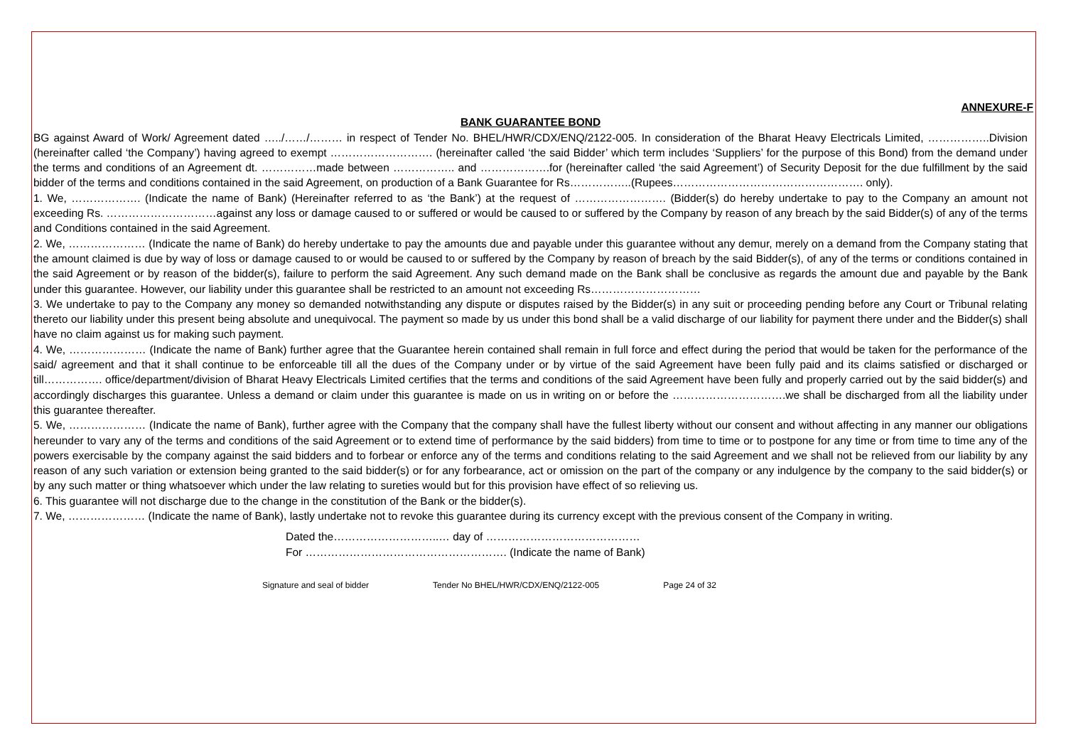ANNEXURE-F
BANK GUARANTEE BOND
BG against Award of Work/ Agreement dated …../……/……… in respect of Tender No. BHEL/HWR/CDX/ENQ/2122-005. In consideration of the Bharat Heavy Electricals Limited, ……………..Division (hereinafter called ‘the Company’) having agreed to exempt ………………………. (hereinafter called ‘the said Bidder’ which term includes ‘Suppliers’ for the purpose of this Bond) from the demand under the terms and conditions of an Agreement dt. ……………made between …………….. and ……………….for (hereinafter called ‘the said Agreement’) of Security Deposit for the due fulfillment by the said bidder of the terms and conditions contained in the said Agreement, on production of a Bank Guarantee for Rs……………..(Rupees……………………………………………. only).
1. We, ………………. (Indicate the name of Bank) (Hereinafter referred to as ‘the Bank’) at the request of ……………………. (Bidder(s) do hereby undertake to pay to the Company an amount not exceeding Rs. …………………………against any loss or damage caused to or suffered or would be caused to or suffered by the Company by reason of any breach by the said Bidder(s) of any of the terms and Conditions contained in the said Agreement.
2. We, ………………… (Indicate the name of Bank) do hereby undertake to pay the amounts due and payable under this guarantee without any demur, merely on a demand from the Company stating that the amount claimed is due by way of loss or damage caused to or would be caused to or suffered by the Company by reason of breach by the said Bidder(s), of any of the terms or conditions contained in the said Agreement or by reason of the bidder(s), failure to perform the said Agreement. Any such demand made on the Bank shall be conclusive as regards the amount due and payable by the Bank under this guarantee. However, our liability under this guarantee shall be restricted to an amount not exceeding Rs…………………………
3. We undertake to pay to the Company any money so demanded notwithstanding any dispute or disputes raised by the Bidder(s) in any suit or proceeding pending before any Court or Tribunal relating thereto our liability under this present being absolute and unequivocal. The payment so made by us under this bond shall be a valid discharge of our liability for payment there under and the Bidder(s) shall have no claim against us for making such payment.
4. We, ………………… (Indicate the name of Bank) further agree that the Guarantee herein contained shall remain in full force and effect during the period that would be taken for the performance of the said/ agreement and that it shall continue to be enforceable till all the dues of the Company under or by virtue of the said Agreement have been fully paid and its claims satisfied or discharged or till……………. office/department/division of Bharat Heavy Electricals Limited certifies that the terms and conditions of the said Agreement have been fully and properly carried out by the said bidder(s) and accordingly discharges this guarantee. Unless a demand or claim under this guarantee is made on us in writing on or before the ………………………….we shall be discharged from all the liability under this guarantee thereafter.
5. We, ………………… (Indicate the name of Bank), further agree with the Company that the company shall have the fullest liberty without our consent and without affecting in any manner our obligations hereunder to vary any of the terms and conditions of the said Agreement or to extend time of performance by the said bidders) from time to time or to postpone for any time or from time to time any of the powers exercisable by the company against the said bidders and to forbear or enforce any of the terms and conditions relating to the said Agreement and we shall not be relieved from our liability by any reason of any such variation or extension being granted to the said bidder(s) or for any forbearance, act or omission on the part of the company or any indulgence by the company to the said bidder(s) or by any such matter or thing whatsoever which under the law relating to sureties would but for this provision have effect of so relieving us.
6. This guarantee will not discharge due to the change in the constitution of the Bank or the bidder(s).
7. We, ………………… (Indicate the name of Bank), lastly undertake not to revoke this guarantee during its currency except with the previous consent of the Company in writing.
Dated the………………………..… day of ……………………………………
For ………………………………………………. (Indicate the name of Bank)
Signature and seal of bidder Tender No BHEL/HWR/CDX/ENQ/2122-005 Page 24 of 32